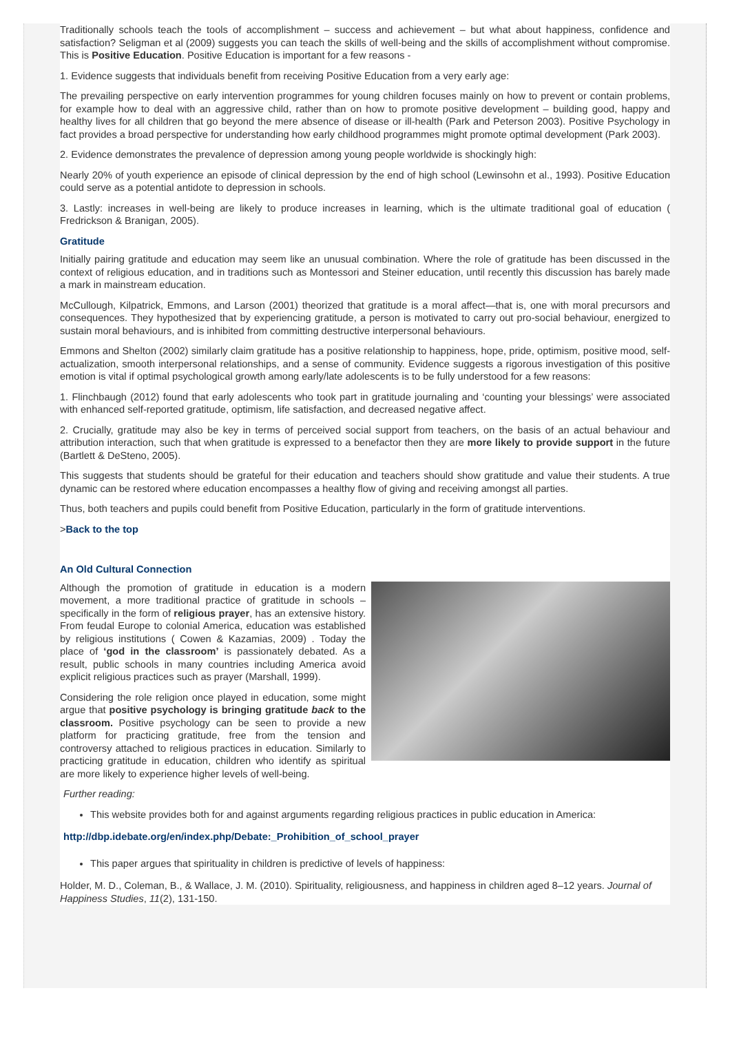Traditionally schools teach the tools of accomplishment – success and achievement – but what about happiness, confidence and satisfaction? Seligman et al (2009) suggests you can teach the skills of well-being and the skills of accomplishment without compromise. This is Positive Education. Positive Education is important for a few reasons -
1. Evidence suggests that individuals benefit from receiving Positive Education from a very early age:
The prevailing perspective on early intervention programmes for young children focuses mainly on how to prevent or contain problems, for example how to deal with an aggressive child, rather than on how to promote positive development – building good, happy and healthy lives for all children that go beyond the mere absence of disease or ill-health (Park and Peterson 2003). Positive Psychology in fact provides a broad perspective for understanding how early childhood programmes might promote optimal development (Park 2003).
2. Evidence demonstrates the prevalence of depression among young people worldwide is shockingly high:
Nearly 20% of youth experience an episode of clinical depression by the end of high school (Lewinsohn et al., 1993). Positive Education could serve as a potential antidote to depression in schools.
3. Lastly: increases in well-being are likely to produce increases in learning, which is the ultimate traditional goal of education ( Fredrickson & Branigan, 2005).
Gratitude
Initially pairing gratitude and education may seem like an unusual combination. Where the role of gratitude has been discussed in the context of religious education, and in traditions such as Montessori and Steiner education, until recently this discussion has barely made a mark in mainstream education.
McCullough, Kilpatrick, Emmons, and Larson (2001) theorized that gratitude is a moral affect—that is, one with moral precursors and consequences. They hypothesized that by experiencing gratitude, a person is motivated to carry out pro-social behaviour, energized to sustain moral behaviours, and is inhibited from committing destructive interpersonal behaviours.
Emmons and Shelton (2002) similarly claim gratitude has a positive relationship to happiness, hope, pride, optimism, positive mood, self-actualization, smooth interpersonal relationships, and a sense of community. Evidence suggests a rigorous investigation of this positive emotion is vital if optimal psychological growth among early/late adolescents is to be fully understood for a few reasons:
1. Flinchbaugh (2012) found that early adolescents who took part in gratitude journaling and ‘counting your blessings’ were associated with enhanced self-reported gratitude, optimism, life satisfaction, and decreased negative affect.
2. Crucially, gratitude may also be key in terms of perceived social support from teachers, on the basis of an actual behaviour and attribution interaction, such that when gratitude is expressed to a benefactor then they are more likely to provide support in the future (Bartlett & DeSteno, 2005).
This suggests that students should be grateful for their education and teachers should show gratitude and value their students. A true dynamic can be restored where education encompasses a healthy flow of giving and receiving amongst all parties.
Thus, both teachers and pupils could benefit from Positive Education, particularly in the form of gratitude interventions.
>Back to the top
An Old Cultural Connection
Although the promotion of gratitude in education is a modern movement, a more traditional practice of gratitude in schools – specifically in the form of religious prayer, has an extensive history. From feudal Europe to colonial America, education was established by religious institutions ( Cowen & Kazamias, 2009) . Today the place of ‘god in the classroom’ is passionately debated. As a result, public schools in many countries including America avoid explicit religious practices such as prayer (Marshall, 1999).
Considering the role religion once played in education, some might argue that positive psychology is bringing gratitude back to the classroom. Positive psychology can be seen to provide a new platform for practicing gratitude, free from the tension and controversy attached to religious practices in education. Similarly to practicing gratitude in education, children who identify as spiritual are more likely to experience higher levels of well-being.
Further reading:
This website provides both for and against arguments regarding religious practices in public education in America:
http://dbp.idebate.org/en/index.php/Debate:_Prohibition_of_school_prayer
This paper argues that spirituality in children is predictive of levels of happiness:
Holder, M. D., Coleman, B., & Wallace, J. M. (2010). Spirituality, religiousness, and happiness in children aged 8–12 years. Journal of Happiness Studies, 11(2), 131-150.